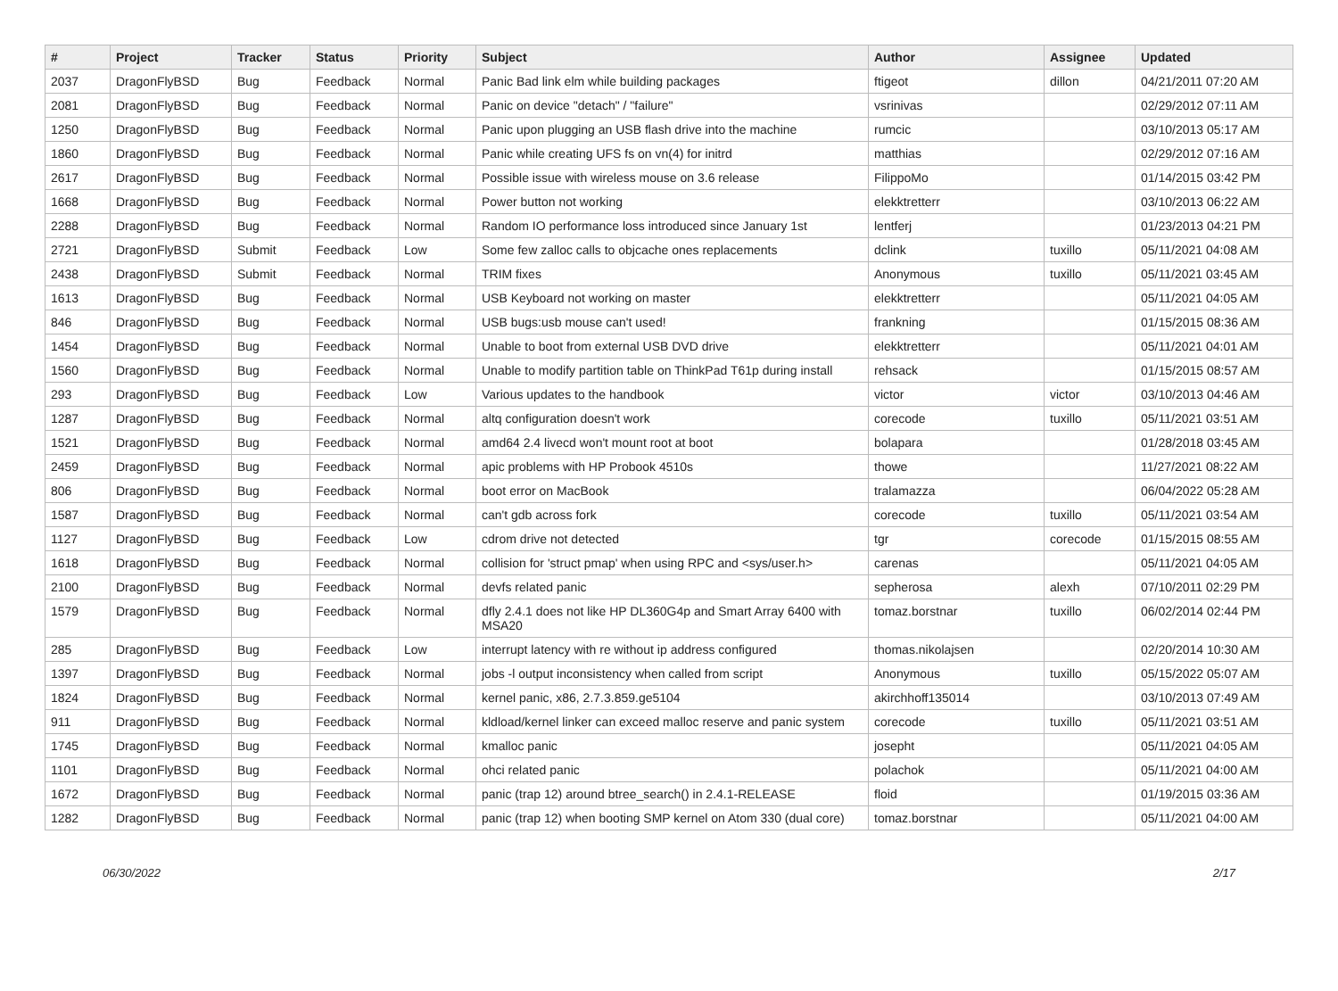| # | Project | Tracker | Status | Priority | Subject | Author | Assignee | Updated |
| --- | --- | --- | --- | --- | --- | --- | --- | --- |
| 2037 | DragonFlyBSD | Bug | Feedback | Normal | Panic Bad link elm while building packages | ftigeot | dillon | 04/21/2011 07:20 AM |
| 2081 | DragonFlyBSD | Bug | Feedback | Normal | Panic on device "detach" / "failure" | vsrinivas | | 02/29/2012 07:11 AM |
| 1250 | DragonFlyBSD | Bug | Feedback | Normal | Panic upon plugging an USB flash drive into the machine | rumcic | | 03/10/2013 05:17 AM |
| 1860 | DragonFlyBSD | Bug | Feedback | Normal | Panic while creating UFS fs on vn(4) for initrd | matthias | | 02/29/2012 07:16 AM |
| 2617 | DragonFlyBSD | Bug | Feedback | Normal | Possible issue with wireless mouse on 3.6 release | FilippoMo | | 01/14/2015 03:42 PM |
| 1668 | DragonFlyBSD | Bug | Feedback | Normal | Power button not working | elekktretterr | | 03/10/2013 06:22 AM |
| 2288 | DragonFlyBSD | Bug | Feedback | Normal | Random IO performance loss introduced since January 1st | lentferj | | 01/23/2013 04:21 PM |
| 2721 | DragonFlyBSD | Submit | Feedback | Low | Some few zalloc calls to objcache ones replacements | dclink | tuxillo | 05/11/2021 04:08 AM |
| 2438 | DragonFlyBSD | Submit | Feedback | Normal | TRIM fixes | Anonymous | tuxillo | 05/11/2021 03:45 AM |
| 1613 | DragonFlyBSD | Bug | Feedback | Normal | USB Keyboard not working on master | elekktretterr | | 05/11/2021 04:05 AM |
| 846 | DragonFlyBSD | Bug | Feedback | Normal | USB bugs:usb mouse can't used! | frankning | | 01/15/2015 08:36 AM |
| 1454 | DragonFlyBSD | Bug | Feedback | Normal | Unable to boot from external USB DVD drive | elekktretterr | | 05/11/2021 04:01 AM |
| 1560 | DragonFlyBSD | Bug | Feedback | Normal | Unable to modify partition table on ThinkPad T61p during install | rehsack | | 01/15/2015 08:57 AM |
| 293 | DragonFlyBSD | Bug | Feedback | Low | Various updates to the handbook | victor | victor | 03/10/2013 04:46 AM |
| 1287 | DragonFlyBSD | Bug | Feedback | Normal | altq configuration doesn't work | corecode | tuxillo | 05/11/2021 03:51 AM |
| 1521 | DragonFlyBSD | Bug | Feedback | Normal | amd64 2.4 livecd won't mount root at boot | bolapara | | 01/28/2018 03:45 AM |
| 2459 | DragonFlyBSD | Bug | Feedback | Normal | apic problems with HP Probook 4510s | thowe | | 11/27/2021 08:22 AM |
| 806 | DragonFlyBSD | Bug | Feedback | Normal | boot error on MacBook | tralamazza | | 06/04/2022 05:28 AM |
| 1587 | DragonFlyBSD | Bug | Feedback | Normal | can't gdb across fork | corecode | tuxillo | 05/11/2021 03:54 AM |
| 1127 | DragonFlyBSD | Bug | Feedback | Low | cdrom drive not detected | tgr | corecode | 01/15/2015 08:55 AM |
| 1618 | DragonFlyBSD | Bug | Feedback | Normal | collision for 'struct pmap' when using RPC and <sys/user.h> | carenas | | 05/11/2021 04:05 AM |
| 2100 | DragonFlyBSD | Bug | Feedback | Normal | devfs related panic | sepherosa | alexh | 07/10/2011 02:29 PM |
| 1579 | DragonFlyBSD | Bug | Feedback | Normal | dfly 2.4.1 does not like HP DL360G4p and Smart Array 6400 with MSA20 | tomaz.borstnar | tuxillo | 06/02/2014 02:44 PM |
| 285 | DragonFlyBSD | Bug | Feedback | Low | interrupt latency with re without ip address configured | thomas.nikolajsen | | 02/20/2014 10:30 AM |
| 1397 | DragonFlyBSD | Bug | Feedback | Normal | jobs -l output inconsistency when called from script | Anonymous | tuxillo | 05/15/2022 05:07 AM |
| 1824 | DragonFlyBSD | Bug | Feedback | Normal | kernel panic, x86, 2.7.3.859.ge5104 | akirchhoff135014 | | 03/10/2013 07:49 AM |
| 911 | DragonFlyBSD | Bug | Feedback | Normal | kldload/kernel linker can exceed malloc reserve and panic system | corecode | tuxillo | 05/11/2021 03:51 AM |
| 1745 | DragonFlyBSD | Bug | Feedback | Normal | kmalloc panic | josepht | | 05/11/2021 04:05 AM |
| 1101 | DragonFlyBSD | Bug | Feedback | Normal | ohci related panic | polachok | | 05/11/2021 04:00 AM |
| 1672 | DragonFlyBSD | Bug | Feedback | Normal | panic (trap 12) around btree_search() in 2.4.1-RELEASE | floid | | 01/19/2015 03:36 AM |
| 1282 | DragonFlyBSD | Bug | Feedback | Normal | panic (trap 12) when booting SMP kernel on Atom 330 (dual core) | tomaz.borstnar | | 05/11/2021 04:00 AM |
06/30/2022 2/17